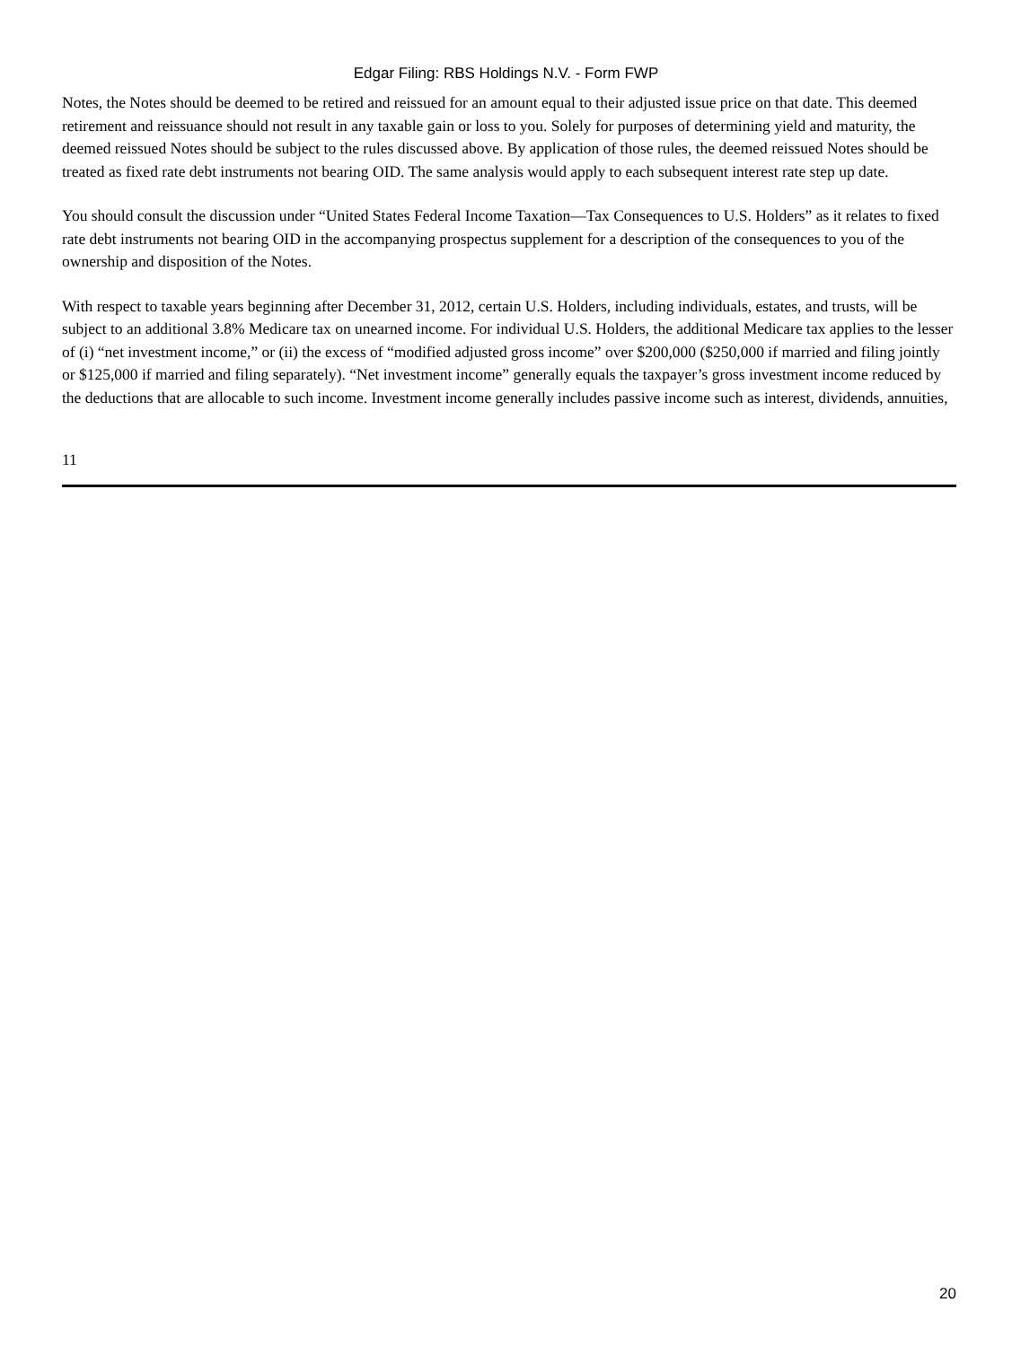Edgar Filing: RBS Holdings N.V. - Form FWP
Notes, the Notes should be deemed to be retired and reissued for an amount equal to their adjusted issue price on that date. This deemed retirement and reissuance should not result in any taxable gain or loss to you. Solely for purposes of determining yield and maturity, the deemed reissued Notes should be subject to the rules discussed above. By application of those rules, the deemed reissued Notes should be treated as fixed rate debt instruments not bearing OID. The same analysis would apply to each subsequent interest rate step up date.
You should consult the discussion under “United States Federal Income Taxation—Tax Consequences to U.S. Holders” as it relates to fixed rate debt instruments not bearing OID in the accompanying prospectus supplement for a description of the consequences to you of the ownership and disposition of the Notes.
With respect to taxable years beginning after December 31, 2012, certain U.S. Holders, including individuals, estates, and trusts, will be subject to an additional 3.8% Medicare tax on unearned income. For individual U.S. Holders, the additional Medicare tax applies to the lesser of (i) “net investment income,” or (ii) the excess of “modified adjusted gross income” over $200,000 ($250,000 if married and filing jointly or $125,000 if married and filing separately). “Net investment income” generally equals the taxpayer’s gross investment income reduced by the deductions that are allocable to such income. Investment income generally includes passive income such as interest, dividends, annuities,
11
20